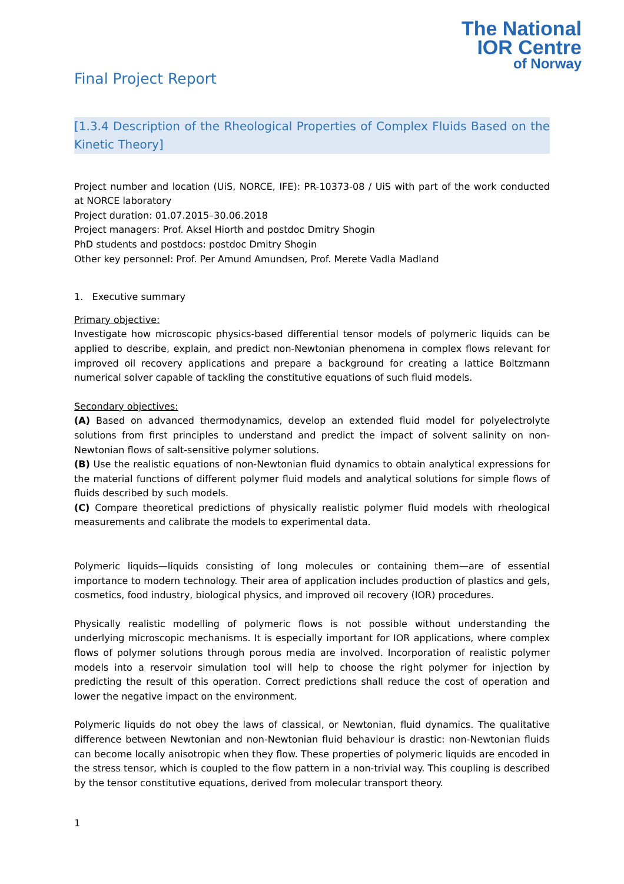The National
IOR Centre
of Norway
Final Project Report
[1.3.4 Description of the Rheological Properties of Complex Fluids Based on the Kinetic Theory]
Project number and location (UiS, NORCE, IFE): PR-10373-08 / UiS with part of the work conducted at NORCE laboratory
Project duration: 01.07.2015–30.06.2018
Project managers: Prof. Aksel Hiorth and postdoc Dmitry Shogin
PhD students and postdocs: postdoc Dmitry Shogin
Other key personnel: Prof. Per Amund Amundsen, Prof. Merete Vadla Madland
1. Executive summary
Primary objective:
Investigate how microscopic physics-based differential tensor models of polymeric liquids can be applied to describe, explain, and predict non-Newtonian phenomena in complex flows relevant for improved oil recovery applications and prepare a background for creating a lattice Boltzmann numerical solver capable of tackling the constitutive equations of such fluid models.
Secondary objectives:
(A) Based on advanced thermodynamics, develop an extended fluid model for polyelectrolyte solutions from first principles to understand and predict the impact of solvent salinity on non-Newtonian flows of salt-sensitive polymer solutions.
(B) Use the realistic equations of non-Newtonian fluid dynamics to obtain analytical expressions for the material functions of different polymer fluid models and analytical solutions for simple flows of fluids described by such models.
(C) Compare theoretical predictions of physically realistic polymer fluid models with rheological measurements and calibrate the models to experimental data.
Polymeric liquids—liquids consisting of long molecules or containing them—are of essential importance to modern technology. Their area of application includes production of plastics and gels, cosmetics, food industry, biological physics, and improved oil recovery (IOR) procedures.
Physically realistic modelling of polymeric flows is not possible without understanding the underlying microscopic mechanisms. It is especially important for IOR applications, where complex flows of polymer solutions through porous media are involved. Incorporation of realistic polymer models into a reservoir simulation tool will help to choose the right polymer for injection by predicting the result of this operation. Correct predictions shall reduce the cost of operation and lower the negative impact on the environment.
Polymeric liquids do not obey the laws of classical, or Newtonian, fluid dynamics. The qualitative difference between Newtonian and non-Newtonian fluid behaviour is drastic: non-Newtonian fluids can become locally anisotropic when they flow. These properties of polymeric liquids are encoded in the stress tensor, which is coupled to the flow pattern in a non-trivial way. This coupling is described by the tensor constitutive equations, derived from molecular transport theory.
1